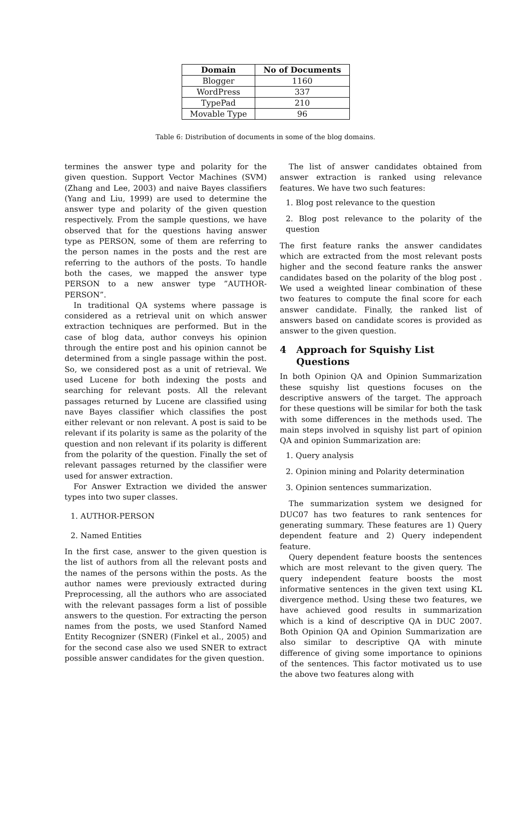| Domain | No of Documents |
| --- | --- |
| Blogger | 1160 |
| WordPress | 337 |
| TypePad | 210 |
| Movable Type | 96 |
Table 6: Distribution of documents in some of the blog domains.
termines the answer type and polarity for the given question. Support Vector Machines (SVM) (Zhang and Lee, 2003) and naive Bayes classifiers (Yang and Liu, 1999) are used to determine the answer type and polarity of the given question respectively. From the sample questions, we have observed that for the questions having answer type as PERSON, some of them are referring to the person names in the posts and the rest are referring to the authors of the posts. To handle both the cases, we mapped the answer type PERSON to a new answer type ”AUTHOR-PERSON”.
In traditional QA systems where passage is considered as a retrieval unit on which answer extraction techniques are performed. But in the case of blog data, author conveys his opinion through the entire post and his opinion cannot be determined from a single passage within the post. So, we considered post as a unit of retrieval. We used Lucene for both indexing the posts and searching for relevant posts. All the relevant passages returned by Lucene are classified using nave Bayes classifier which classifies the post either relevant or non relevant. A post is said to be relevant if its polarity is same as the polarity of the question and non relevant if its polarity is different from the polarity of the question. Finally the set of relevant passages returned by the classifier were used for answer extraction.
For Answer Extraction we divided the answer types into two super classes.
1. AUTHOR-PERSON
2. Named Entities
In the first case, answer to the given question is the list of authors from all the relevant posts and the names of the persons within the posts. As the author names were previously extracted during Preprocessing, all the authors who are associated with the relevant passages form a list of possible answers to the question. For extracting the person names from the posts, we used Stanford Named Entity Recognizer (SNER) (Finkel et al., 2005) and for the second case also we used SNER to extract possible answer candidates for the given question.
The list of answer candidates obtained from answer extraction is ranked using relevance features. We have two such features:
1. Blog post relevance to the question
2. Blog post relevance to the polarity of the question
The first feature ranks the answer candidates which are extracted from the most relevant posts higher and the second feature ranks the answer candidates based on the polarity of the blog post . We used a weighted linear combination of these two features to compute the final score for each answer candidate. Finally, the ranked list of answers based on candidate scores is provided as answer to the given question.
4 Approach for Squishy List
Questions
In both Opinion QA and Opinion Summarization these squishy list questions focuses on the descriptive answers of the target. The approach for these questions will be similar for both the task with some differences in the methods used. The main steps involved in squishy list part of opinion QA and opinion Summarization are:
1. Query analysis
2. Opinion mining and Polarity determination
3. Opinion sentences summarization.
The summarization system we designed for DUC07 has two features to rank sentences for generating summary. These features are 1) Query dependent feature and 2) Query independent feature.
Query dependent feature boosts the sentences which are most relevant to the given query. The query independent feature boosts the most informative sentences in the given text using KL divergence method. Using these two features, we have achieved good results in summarization which is a kind of descriptive QA in DUC 2007. Both Opinion QA and Opinion Summarization are also similar to descriptive QA with minute difference of giving some importance to opinions of the sentences. This factor motivated us to use the above two features along with